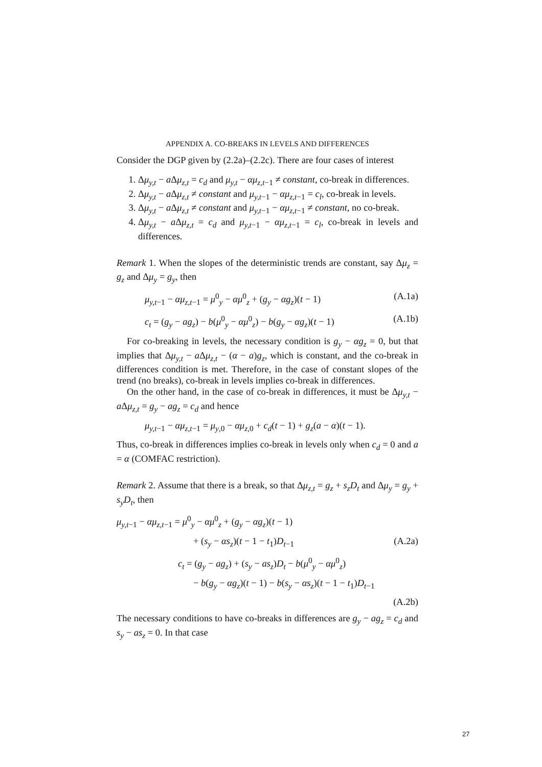APPENDIX A. CO-BREAKS IN LEVELS AND DIFFERENCES
Consider the DGP given by (2.2a)–(2.2c). There are four cases of interest
1. Δμ<sub>y,t</sub> − a Δμ<sub>z,t</sub> = c<sub>d</sub> and μ<sub>y,t</sub> − αμ<sub>z,t−1</sub> ≠ constant, co-break in differences.
2. Δμ<sub>y,t</sub> − a Δμ<sub>z,t</sub> ≠ constant and μ<sub>y,t−1</sub> − αμ<sub>z,t−1</sub> = c<sub>l</sub>, co-break in levels.
3. Δμ<sub>y,t</sub> − a Δμ<sub>z,t</sub> ≠ constant and μ<sub>y,t−1</sub> − αμ<sub>z,t−1</sub> ≠ constant, no co-break.
4. Δμ<sub>y,t</sub> − a Δμ<sub>z,t</sub> = c<sub>d</sub> and μ<sub>y,t−1</sub> − αμ<sub>z,t−1</sub> = c<sub>l</sub>, co-break in levels and differences.
Remark 1. When the slopes of the deterministic trends are constant, say Δμ<sub>z</sub> = g<sub>z</sub> and Δμ<sub>y</sub> = g<sub>y</sub>, then
μ<sub>y,t−1</sub> − αμ<sub>z,t−1</sub> = μ<sup>0</sup><sub>y</sub> − αμ<sup>0</sup><sub>z</sub> + (g<sub>y</sub> − αg<sub>z</sub>)(t − 1) (A.1a)
c<sub>t</sub> = (g<sub>y</sub> − ag<sub>z</sub>) − b(μ<sup>0</sup><sub>y</sub> − αμ<sup>0</sup><sub>z</sub>) − b(g<sub>y</sub> − αg<sub>z</sub>)(t − 1) (A.1b)
For co-breaking in levels, the necessary condition is g<sub>y</sub> − αg<sub>z</sub> = 0, but that implies that Δμ<sub>y,t</sub> − a Δμ<sub>z,t</sub> − (α − a)g<sub>z</sub>, which is constant, and the co-break in differences condition is met. Therefore, in the case of constant slopes of the trend (no breaks), co-break in levels implies co-break in differences.
On the other hand, in the case of co-break in differences, it must be Δμ<sub>y,t</sub> − a Δμ<sub>z,t</sub> = g<sub>y</sub> − ag<sub>z</sub> = c<sub>d</sub> and hence
μ<sub>y,t−1</sub> − αμ<sub>z,t−1</sub> = μ<sub>y,0</sub> − αμ<sub>z,0</sub> + c<sub>d</sub>(t − 1) + g<sub>z</sub>(a − α)(t − 1).
Thus, co-break in differences implies co-break in levels only when c<sub>d</sub> = 0 and a = α (COMFAC restriction).
Remark 2. Assume that there is a break, so that Δμ<sub>z,t</sub> = g<sub>z</sub> + s<sub>z</sub>D<sub>t</sub> and Δμ<sub>y</sub> = g<sub>y</sub> + s<sub>y</sub>D<sub>t</sub>, then
μ<sub>y,t−1</sub> − αμ<sub>z,t−1</sub> = μ<sup>0</sup><sub>y</sub> − αμ<sup>0</sup><sub>z</sub> + (g<sub>y</sub> − αg<sub>z</sub>)(t − 1)
+ (s<sub>y</sub> − αs<sub>z</sub>)(t − 1 − t<sub>1</sub>)D<sub>t−1</sub> (A.2a)
c<sub>t</sub> = (g<sub>y</sub> − ag<sub>z</sub>) + (s<sub>y</sub> − as<sub>z</sub>)D<sub>t</sub> − b(μ<sup>0</sup><sub>y</sub> − αμ<sup>0</sup><sub>z</sub>)
− b(g<sub>y</sub> − αg<sub>z</sub>)(t − 1) − b(s<sub>y</sub> − αs<sub>z</sub>)(t − 1 − t<sub>1</sub>)D<sub>t−1</sub>
(A.2b)
The necessary conditions to have co-breaks in differences are g<sub>y</sub> − ag<sub>z</sub> = c<sub>d</sub> and s<sub>y</sub> − as<sub>z</sub> = 0. In that case
27